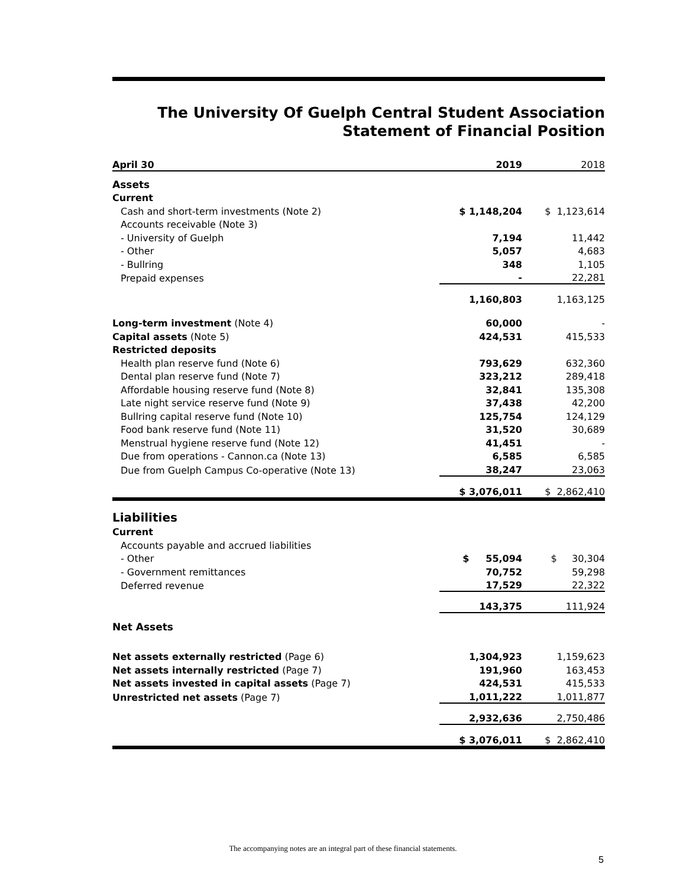The University Of Guelph Central Student Association
Statement of Financial Position
| April 30 | 2019 | 2018 |
| --- | --- | --- |
| Assets | | |
| Current | | |
| Cash and short-term investments (Note 2) | $ 1,148,204 | $ 1,123,614 |
| Accounts receivable (Note 3) | | |
| - University of Guelph | 7,194 | 11,442 |
| - Other | 5,057 | 4,683 |
| - Bullring | 348 | 1,105 |
| Prepaid expenses | - | 22,281 |
| | 1,160,803 | 1,163,125 |
| Long-term investment (Note 4) | 60,000 | - |
| Capital assets (Note 5) | 424,531 | 415,533 |
| Restricted deposits | | |
| Health plan reserve fund (Note 6) | 793,629 | 632,360 |
| Dental plan reserve fund (Note 7) | 323,212 | 289,418 |
| Affordable housing reserve fund (Note 8) | 32,841 | 135,308 |
| Late night service reserve fund (Note 9) | 37,438 | 42,200 |
| Bullring capital reserve fund (Note 10) | 125,754 | 124,129 |
| Food bank reserve fund (Note 11) | 31,520 | 30,689 |
| Menstrual hygiene reserve fund (Note 12) | 41,451 | - |
| Due from operations - Cannon.ca (Note 13) | 6,585 | 6,585 |
| Due from Guelph Campus Co-operative (Note 13) | 38,247 | 23,063 |
| | $ 3,076,011 | $ 2,862,410 |
| Liabilities | | |
| Current | | |
| Accounts payable and accrued liabilities | | |
| - Other | $ 55,094 | $ 30,304 |
| - Government remittances | 70,752 | 59,298 |
| Deferred revenue | 17,529 | 22,322 |
| | 143,375 | 111,924 |
| Net Assets | | |
| Net assets externally restricted (Page 6) | 1,304,923 | 1,159,623 |
| Net assets internally restricted (Page 7) | 191,960 | 163,453 |
| Net assets invested in capital assets (Page 7) | 424,531 | 415,533 |
| Unrestricted net assets (Page 7) | 1,011,222 | 1,011,877 |
| | 2,932,636 | 2,750,486 |
| | $ 3,076,011 | $ 2,862,410 |
The accompanying notes are an integral part of these financial statements.
5